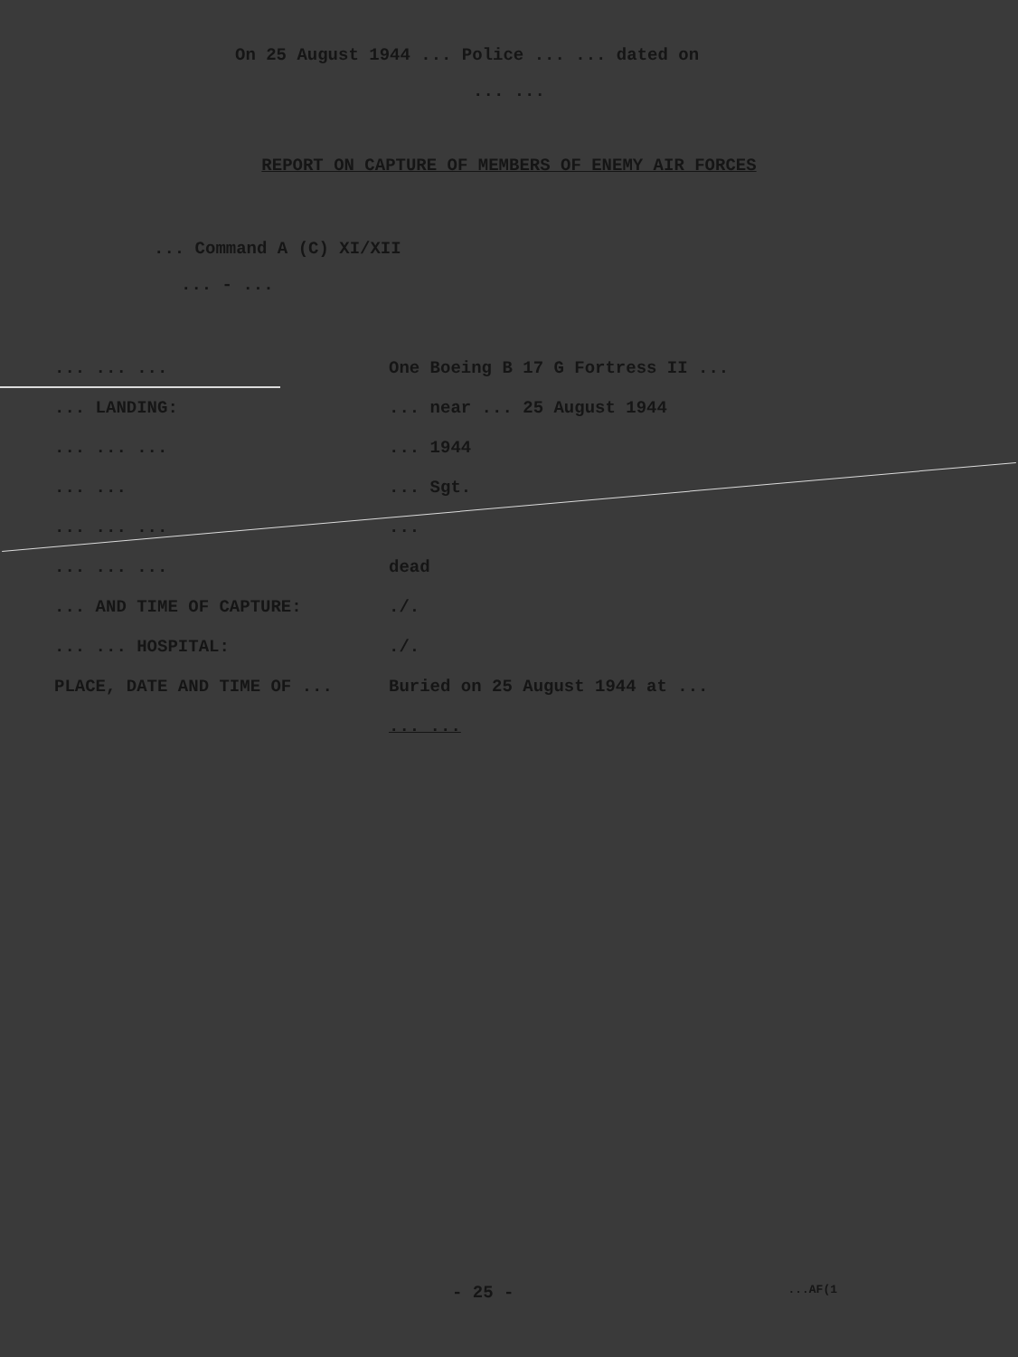On 25 August 1944 ... Police ... ... dated on
... ...
REPORT ON CAPTURE OF MEMBERS OF ENEMY AIR FORCES
... Command A (C) XI/XII
... - ...
... ... ... One Boeing B 17 G Fortress II ...
... LANDING:... near ... 25 August 1944
... ... ...... 1944
... ...... Sgt.
... ... ......
... ... ... dead
... AND TIME OF CAPTURE:./.
... ... HOSPITAL:./.
PLACE, DATE AND TIME OF ... Buried on 25 August 1944 at ...
... ...
- 25 -...AF(1